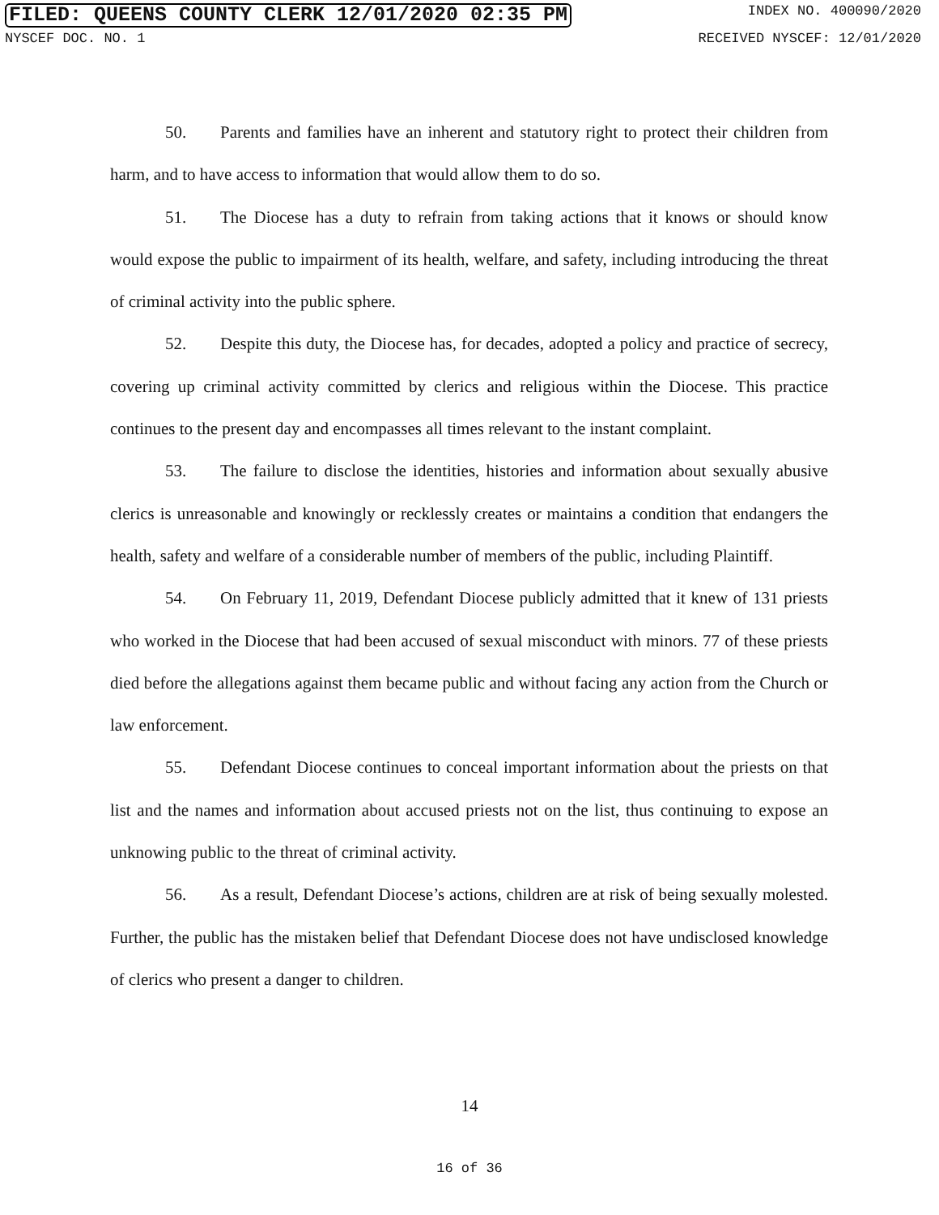FILED: QUEENS COUNTY CLERK 12/01/2020 02:35 PM INDEX NO. 400090/2020
NYSCEF DOC. NO. 1 RECEIVED NYSCEF: 12/01/2020
50. Parents and families have an inherent and statutory right to protect their children from harm, and to have access to information that would allow them to do so.
51. The Diocese has a duty to refrain from taking actions that it knows or should know would expose the public to impairment of its health, welfare, and safety, including introducing the threat of criminal activity into the public sphere.
52. Despite this duty, the Diocese has, for decades, adopted a policy and practice of secrecy, covering up criminal activity committed by clerics and religious within the Diocese. This practice continues to the present day and encompasses all times relevant to the instant complaint.
53. The failure to disclose the identities, histories and information about sexually abusive clerics is unreasonable and knowingly or recklessly creates or maintains a condition that endangers the health, safety and welfare of a considerable number of members of the public, including Plaintiff.
54. On February 11, 2019, Defendant Diocese publicly admitted that it knew of 131 priests who worked in the Diocese that had been accused of sexual misconduct with minors. 77 of these priests died before the allegations against them became public and without facing any action from the Church or law enforcement.
55. Defendant Diocese continues to conceal important information about the priests on that list and the names and information about accused priests not on the list, thus continuing to expose an unknowing public to the threat of criminal activity.
56. As a result, Defendant Diocese’s actions, children are at risk of being sexually molested. Further, the public has the mistaken belief that Defendant Diocese does not have undisclosed knowledge of clerics who present a danger to children.
14
16 of 36